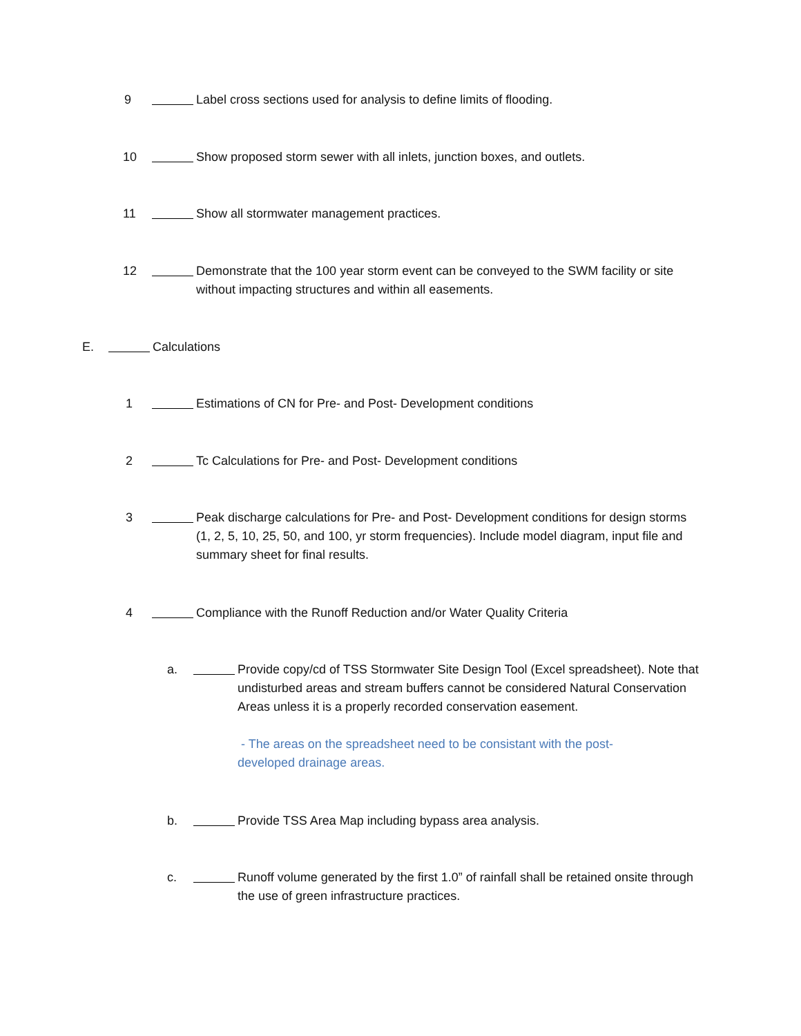9 Label cross sections used for analysis to define limits of flooding.
10 Show proposed storm sewer with all inlets, junction boxes, and outlets.
11 Show all stormwater management practices.
12 Demonstrate that the 100 year storm event can be conveyed to the SWM facility or site without impacting structures and within all easements.
E. Calculations
1 Estimations of CN for Pre- and Post- Development conditions
2 Tc Calculations for Pre- and Post- Development conditions
3 Peak discharge calculations for Pre- and Post- Development conditions for design storms (1, 2, 5, 10, 25, 50, and 100, yr storm frequencies). Include model diagram, input file and summary sheet for final results.
4 Compliance with the Runoff Reduction and/or Water Quality Criteria
a. Provide copy/cd of TSS Stormwater Site Design Tool (Excel spreadsheet). Note that undisturbed areas and stream buffers cannot be considered Natural Conservation Areas unless it is a properly recorded conservation easement.
- The areas on the spreadsheet need to be consistant with the post-
developed drainage areas.
b. Provide TSS Area Map including bypass area analysis.
c. Runoff volume generated by the first 1.0” of rainfall shall be retained onsite through the use of green infrastructure practices.